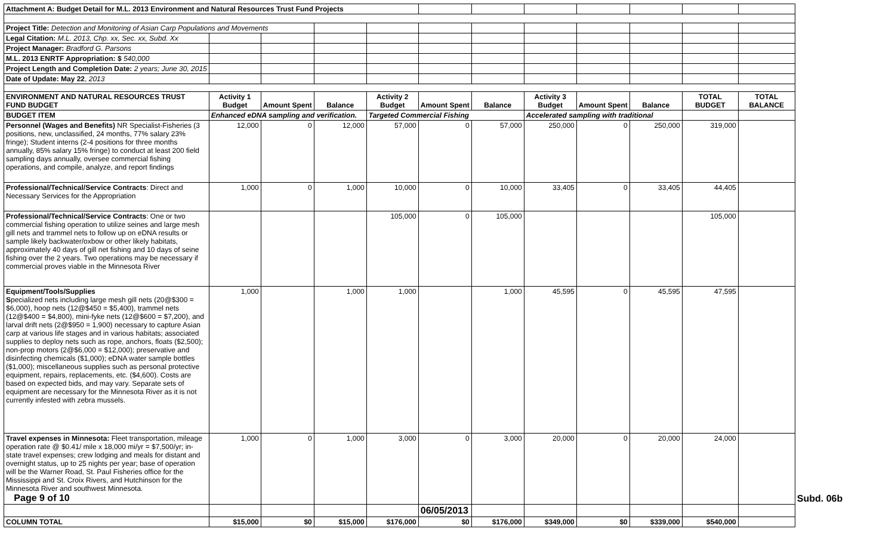| Attachment A: Budget Detail for M.L. 2013 Environment and Natural Resources Trust Fund Projects | | | | | | | | | | | | |
| Project Title: Detection and Monitoring of Asian Carp Populations and Movements | | | | | | | | | | | | |
| Legal Citation: M.L. 2013, Chp. xx, Sec. xx, Subd. Xx | | | | | | | | | | | | |
| Project Manager: Bradford G. Parsons | | | | | | | | | | | | |
| M.L. 2013 ENRTF Appropriation: $ 540,000 | | | | | | | | | | | | |
| Project Length and Completion Date: 2 years; June 30, 2015 | | | | | | | | | | | | |
| Date of Update: May 22 , 2013 | | | | | | | | | | | | |
| ENVIRONMENT AND NATURAL RESOURCES TRUST FUND BUDGET | Activity 1 Budget | Amount Spent | Balance | Activity 2 Budget | Amount Spent | Balance | Activity 3 Budget | Amount Spent | Balance | TOTAL BUDGET | TOTAL BALANCE | |
| BUDGET ITEM | Enhanced eDNA sampling and verification. | | | Targeted Commercial Fishing | | | Accelerated sampling with traditional | | | | | |
| Personnel (Wages and Benefits) NR Specialist-Fisheries (3 positions, new, unclassified, 24 months, 77% salary 23% fringe); Student interns (2-4 positions for three months annually, 85% salary 15% fringe) to conduct at least 200 field sampling days annually, oversee commercial fishing operations, and compile, analyze, and report findings | 12,000 | 0 | 12,000 | 57,000 | 0 | 57,000 | 250,000 | 0 | 250,000 | 319,000 | | |
| Professional/Technical/Service Contracts : Direct and Necessary Services for the Appropriation | 1,000 | 0 | 1,000 | 10,000 | 0 | 10,000 | 33,405 | 0 | 33,405 | 44,405 | | |
| Professional/Technical/Service Contracts : One or two commercial fishing operation to utilize seines and large mesh gill nets and trammel nets to follow up on eDNA results or sample likely backwater/oxbow or other likely habitats, approximately 40 days of gill net fishing and 10 days of seine fishing over the 2 years. Two operations may be necessary if commercial proves viable in the Minnesota River | | | | 105,000 | 0 | 105,000 | | | | 105,000 | | |
| Equipment/Tools/Supplies S pecialized nets including large mesh gill nets (20@$300 = $6,000), hoop nets (12@$450 = $5,400), trammel nets (12@$400 = $4,800), mini-fyke nets (12@$600 = $7,200), and larval drift nets (2@$950 = 1,900) necessary to capture Asian carp at various life stages and in various habitats; associated supplies to deploy nets such as rope, anchors, floats ($2,500); non-prop motors (2@$6,000 = $12,000); preservative and disinfecting chemicals ($1,000); eDNA water sample bottles ($1,000); miscellaneous supplies such as personal protective equipment, repairs, replacements, etc. ($4,600). Costs are based on expected bids, and may vary. Separate sets of equipment are necessary for the Minnesota River as it is not currently infested with zebra mussels. | 1,000 | | 1,000 | 1,000 | | 1,000 | 45,595 | 0 | 45,595 | 47,595 | | |
| Travel expenses in Minnesota: Fleet transportation, mileage operation rate @ $0.41/ mile x 18,000 mi/yr = $7,500/yr; in-state travel expenses; crew lodging and meals for distant and overnight status, up to 25 nights per year; base of operation will be the Warner Road, St. Paul Fisheries office for the Mississippi and St. Croix Rivers, and Hutchinson for the Minnesota River and southwest Minnesota. Page 9 of 10 | 1,000 | 0 | 1,000 | 3,000 | 0 | 3,000 | 20,000 | 0 | 20,000 | 24,000 | | Subd. 06b |
| | | | | | 06/05/2013 | | | | | | | |
| COLUMN TOTAL | $15,000 | $0 | $15,000 | $176,000 | $0 | $176,000 | $349,000 | $0 | $339,000 | $540,000 | | |